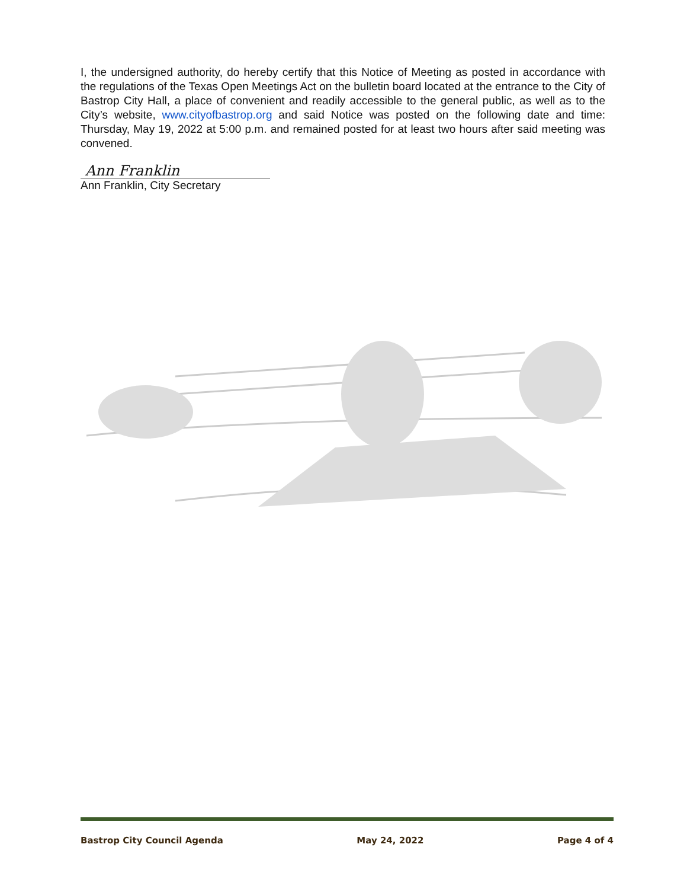I, the undersigned authority, do hereby certify that this Notice of Meeting as posted in accordance with the regulations of the Texas Open Meetings Act on the bulletin board located at the entrance to the City of Bastrop City Hall, a place of convenient and readily accessible to the general public, as well as to the City’s website, www.cityofbastrop.org and said Notice was posted on the following date and time: Thursday, May 19, 2022 at 5:00 p.m. and remained posted for at least two hours after said meeting was convened.
Ann Franklin
Ann Franklin, City Secretary
Bastrop City Council Agenda May 24, 2022 Page 4 of 4